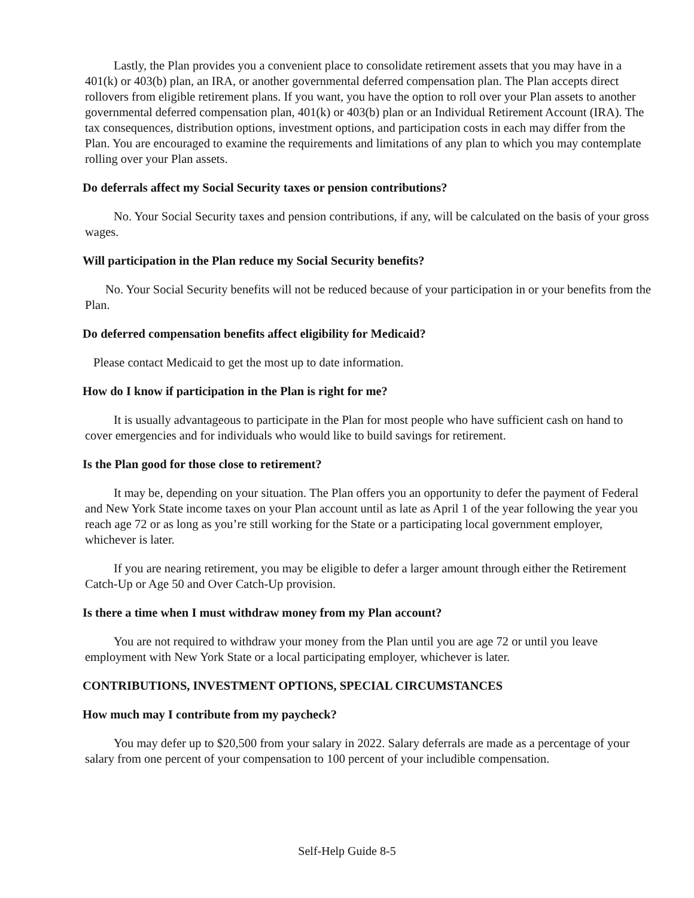Lastly, the Plan provides you a convenient place to consolidate retirement assets that you may have in a 401(k) or 403(b) plan, an IRA, or another governmental deferred compensation plan. The Plan accepts direct rollovers from eligible retirement plans. If you want, you have the option to roll over your Plan assets to another governmental deferred compensation plan, 401(k) or 403(b) plan or an Individual Retirement Account (IRA). The tax consequences, distribution options, investment options, and participation costs in each may differ from the Plan. You are encouraged to examine the requirements and limitations of any plan to which you may contemplate rolling over your Plan assets.
Do deferrals affect my Social Security taxes or pension contributions?
No. Your Social Security taxes and pension contributions, if any, will be calculated on the basis of your gross wages.
Will participation in the Plan reduce my Social Security benefits?
No. Your Social Security benefits will not be reduced because of your participation in or your benefits from the Plan.
Do deferred compensation benefits affect eligibility for Medicaid?
Please contact Medicaid to get the most up to date information.
How do I know if participation in the Plan is right for me?
It is usually advantageous to participate in the Plan for most people who have sufficient cash on hand to cover emergencies and for individuals who would like to build savings for retirement.
Is the Plan good for those close to retirement?
It may be, depending on your situation. The Plan offers you an opportunity to defer the payment of Federal and New York State income taxes on your Plan account until as late as April 1 of the year following the year you reach age 72 or as long as you’re still working for the State or a participating local government employer, whichever is later.
If you are nearing retirement, you may be eligible to defer a larger amount through either the Retirement Catch-Up or Age 50 and Over Catch-Up provision.
Is there a time when I must withdraw money from my Plan account?
You are not required to withdraw your money from the Plan until you are age 72 or until you leave employment with New York State or a local participating employer, whichever is later.
CONTRIBUTIONS, INVESTMENT OPTIONS, SPECIAL CIRCUMSTANCES
How much may I contribute from my paycheck?
You may defer up to $20,500 from your salary in 2022. Salary deferrals are made as a percentage of your salary from one percent of your compensation to 100 percent of your includible compensation.
Self-Help Guide 8-5